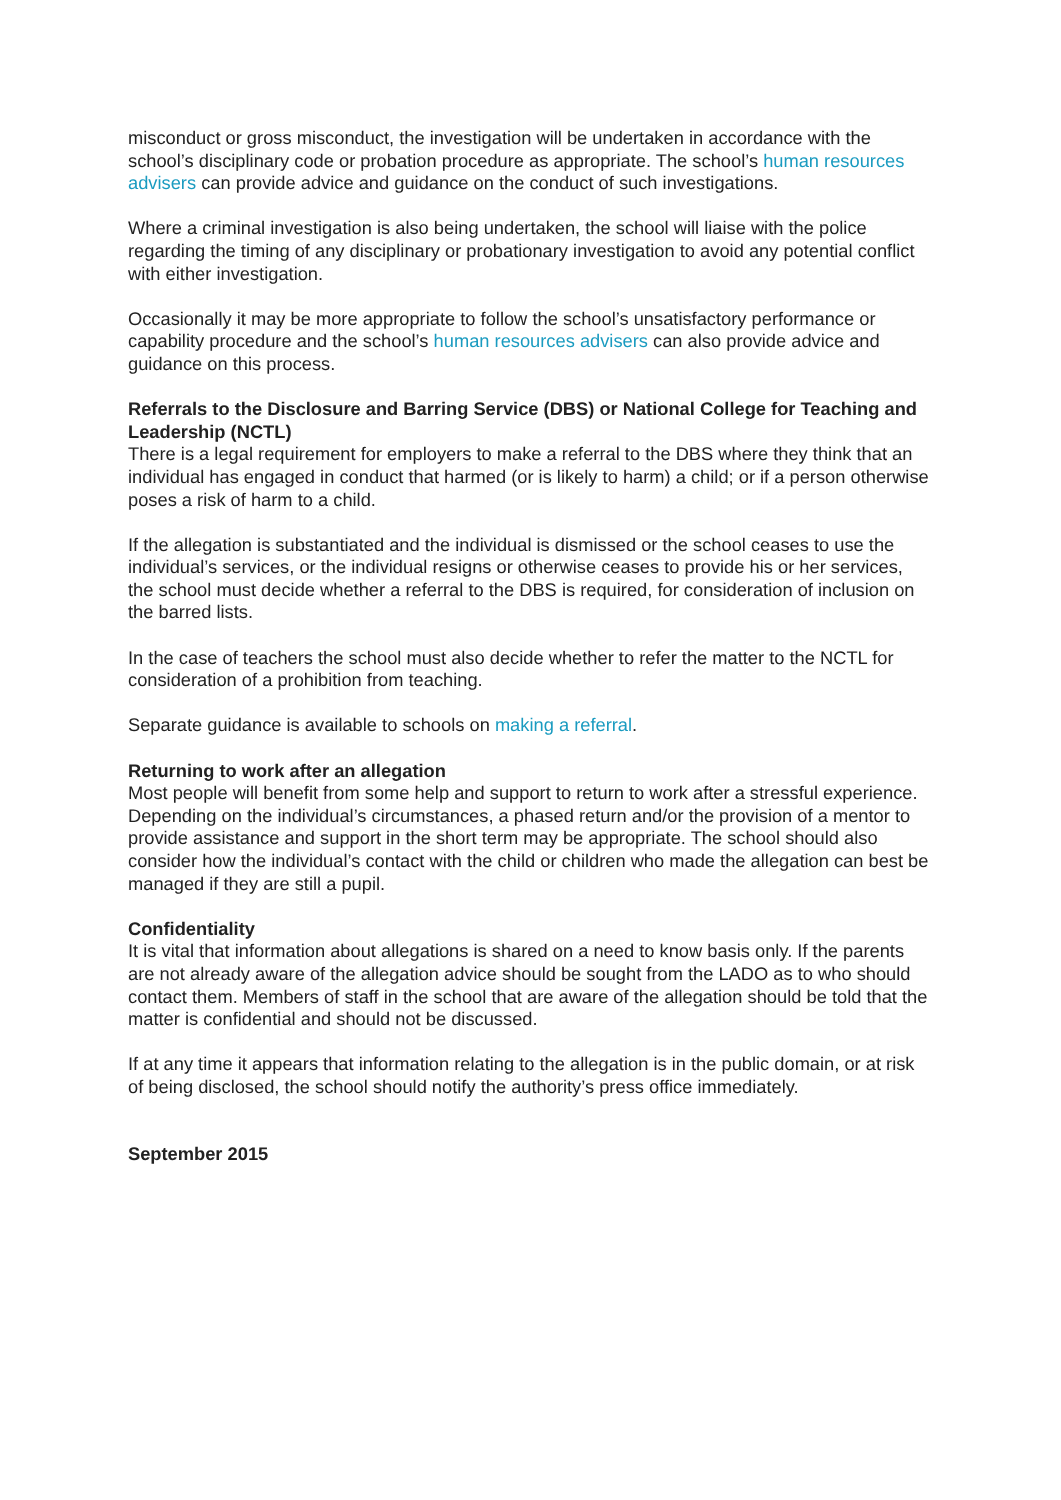misconduct or gross misconduct, the investigation will be undertaken in accordance with the school’s disciplinary code or probation procedure as appropriate. The school’s human resources advisers can provide advice and guidance on the conduct of such investigations.
Where a criminal investigation is also being undertaken, the school will liaise with the police regarding the timing of any disciplinary or probationary investigation to avoid any potential conflict with either investigation.
Occasionally it may be more appropriate to follow the school’s unsatisfactory performance or capability procedure and the school’s human resources advisers can also provide advice and guidance on this process.
Referrals to the Disclosure and Barring Service (DBS) or National College for Teaching and Leadership (NCTL)
There is a legal requirement for employers to make a referral to the DBS where they think that an individual has engaged in conduct that harmed (or is likely to harm) a child; or if a person otherwise poses a risk of harm to a child.
If the allegation is substantiated and the individual is dismissed or the school ceases to use the individual’s services, or the individual resigns or otherwise ceases to provide his or her services, the school must decide whether a referral to the DBS is required, for consideration of inclusion on the barred lists.
In the case of teachers the school must also decide whether to refer the matter to the NCTL for consideration of a prohibition from teaching.
Separate guidance is available to schools on making a referral.
Returning to work after an allegation
Most people will benefit from some help and support to return to work after a stressful experience. Depending on the individual’s circumstances, a phased return and/or the provision of a mentor to provide assistance and support in the short term may be appropriate. The school should also consider how the individual’s contact with the child or children who made the allegation can best be managed if they are still a pupil.
Confidentiality
It is vital that information about allegations is shared on a need to know basis only. If the parents are not already aware of the allegation advice should be sought from the LADO as to who should contact them. Members of staff in the school that are aware of the allegation should be told that the matter is confidential and should not be discussed.
If at any time it appears that information relating to the allegation is in the public domain, or at risk of being disclosed, the school should notify the authority’s press office immediately.
September 2015